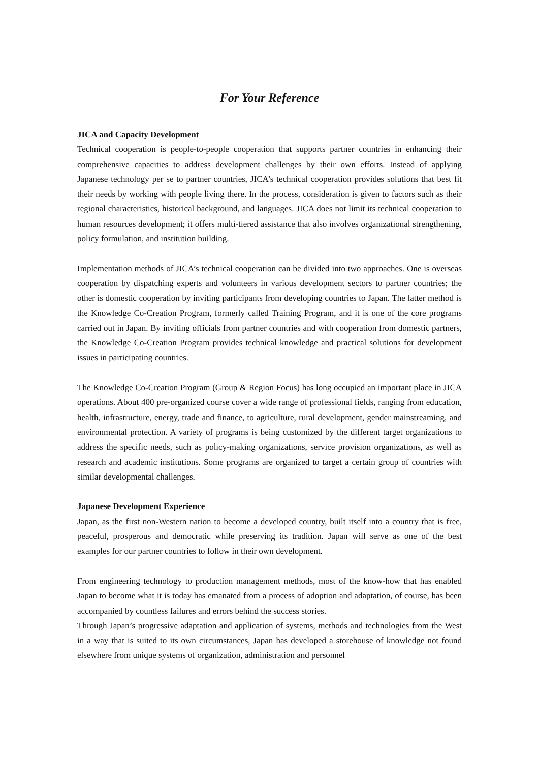For Your Reference
JICA and Capacity Development
Technical cooperation is people-to-people cooperation that supports partner countries in enhancing their comprehensive capacities to address development challenges by their own efforts. Instead of applying Japanese technology per se to partner countries, JICA’s technical cooperation provides solutions that best fit their needs by working with people living there. In the process, consideration is given to factors such as their regional characteristics, historical background, and languages. JICA does not limit its technical cooperation to human resources development; it offers multi-tiered assistance that also involves organizational strengthening, policy formulation, and institution building.
Implementation methods of JICA’s technical cooperation can be divided into two approaches. One is overseas cooperation by dispatching experts and volunteers in various development sectors to partner countries; the other is domestic cooperation by inviting participants from developing countries to Japan. The latter method is the Knowledge Co-Creation Program, formerly called Training Program, and it is one of the core programs carried out in Japan. By inviting officials from partner countries and with cooperation from domestic partners, the Knowledge Co-Creation Program provides technical knowledge and practical solutions for development issues in participating countries.
The Knowledge Co-Creation Program (Group & Region Focus) has long occupied an important place in JICA operations. About 400 pre-organized course cover a wide range of professional fields, ranging from education, health, infrastructure, energy, trade and finance, to agriculture, rural development, gender mainstreaming, and environmental protection. A variety of programs is being customized by the different target organizations to address the specific needs, such as policy-making organizations, service provision organizations, as well as research and academic institutions. Some programs are organized to target a certain group of countries with similar developmental challenges.
Japanese Development Experience
Japan, as the first non-Western nation to become a developed country, built itself into a country that is free, peaceful, prosperous and democratic while preserving its tradition. Japan will serve as one of the best examples for our partner countries to follow in their own development.
From engineering technology to production management methods, most of the know-how that has enabled Japan to become what it is today has emanated from a process of adoption and adaptation, of course, has been accompanied by countless failures and errors behind the success stories.
Through Japan’s progressive adaptation and application of systems, methods and technologies from the West in a way that is suited to its own circumstances, Japan has developed a storehouse of knowledge not found elsewhere from unique systems of organization, administration and personnel